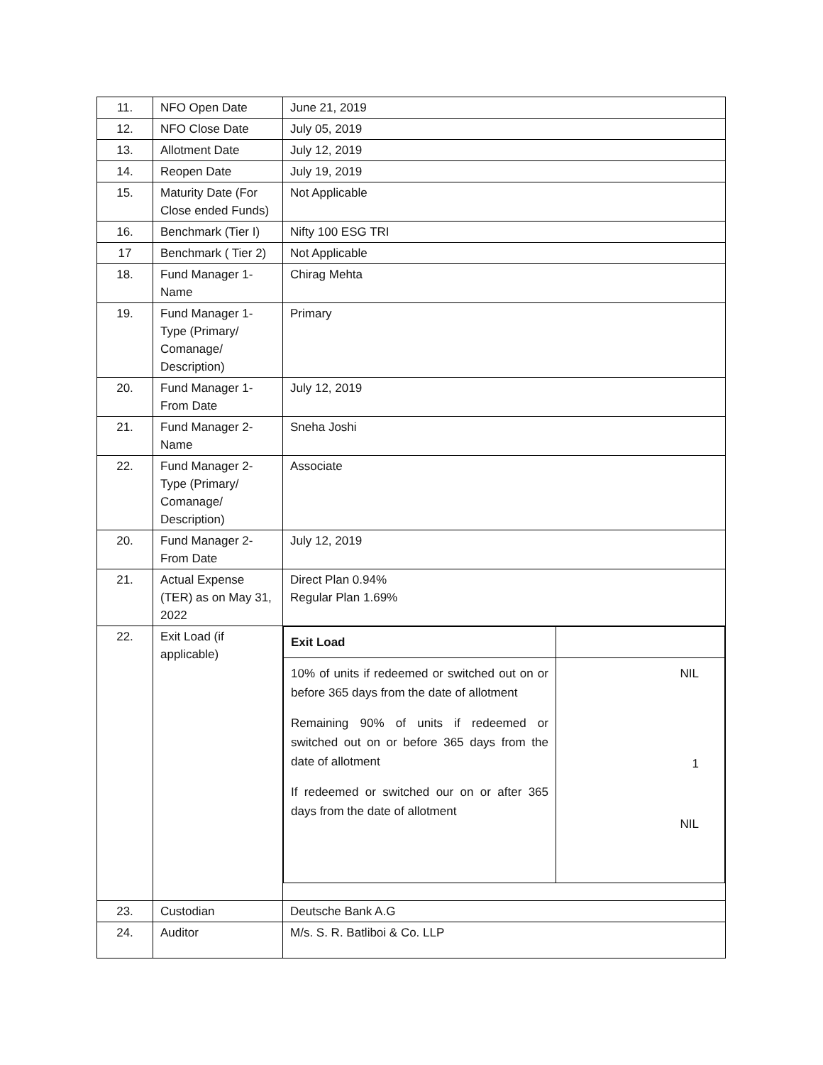| 11. | NFO Open Date | June 21, 2019 |
| 12. | NFO Close Date | July 05, 2019 |
| 13. | Allotment Date | July 12, 2019 |
| 14. | Reopen Date | July 19, 2019 |
| 15. | Maturity Date (For Close ended Funds) | Not Applicable |
| 16. | Benchmark (Tier I) | Nifty 100 ESG TRI |
| 17 | Benchmark ( Tier 2) | Not Applicable |
| 18. | Fund Manager 1- Name | Chirag Mehta |
| 19. | Fund Manager 1- Type (Primary/ Comanage/ Description) | Primary |
| 20. | Fund Manager 1- From Date | July 12, 2019 |
| 21. | Fund Manager 2- Name | Sneha Joshi |
| 22. | Fund Manager 2- Type (Primary/ Comanage/ Description) | Associate |
| 20. | Fund Manager 2- From Date | July 12, 2019 |
| 21. | Actual Expense (TER) as on May 31, 2022 | Direct Plan 0.94% Regular Plan 1.69% |
| 22. | Exit Load (if applicable) | / Exit Load / / / 10% of units if redeemed or switched out on or before 365 days from the date of allotment Remaining 90% of units if redeemed or switched out on or before 365 days from the date of allotment If redeemed or switched our on or after 365 days from the date of allotment / NIL 1 NIL / |
| 23. | Custodian | Deutsche Bank A.G |
| 24. | Auditor | M/s. S. R. Batliboi & Co. LLP |